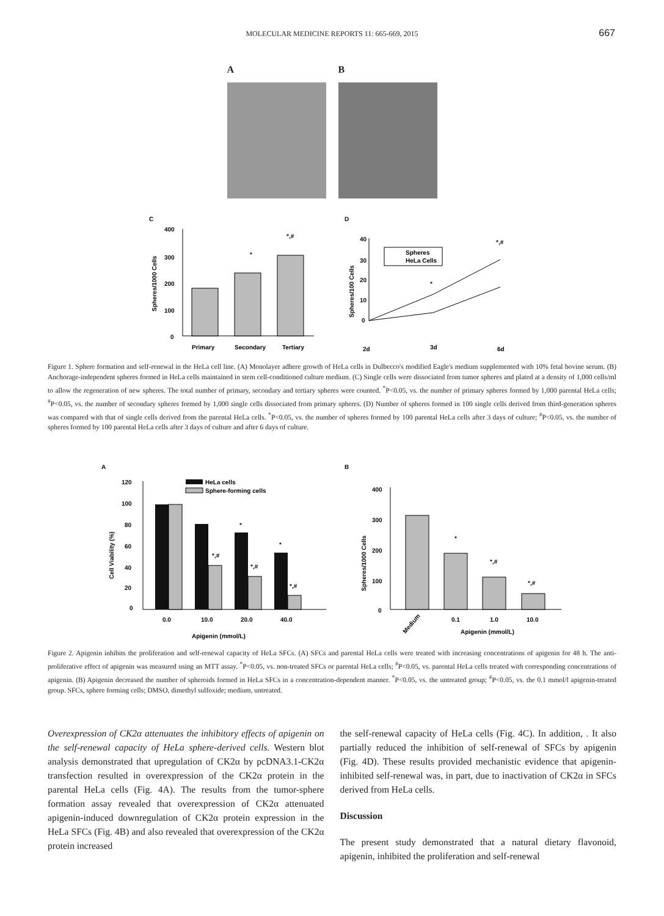MOLECULAR MEDICINE REPORTS 11: 665-669, 2015
667
A B
C
400
300
200
100
0
*
*,#
Primary
Secondary
Tertiary
Spheres/1000 Cells
D
40
30
20
10
0
Spheres
HeLa Cells
*
*,#
2d
3d
6d
Spheres/100 Cells
Figure 1. Sphere formation and self-renewal in the HeLa cell line. (A) Monolayer adhere growth of HeLa cells in Dulbecco's modified Eagle's medium supplemented with 10% fetal bovine serum. (B) Anchorage-independent spheres formed in HeLa cells maintained in stem cell-conditioned culture medium. (C) Single cells were dissociated from tumor spheres and plated at a density of 1,000 cells/ml to allow the regeneration of new spheres. The total number of primary, secondary and tertiary spheres were counted. <sup>*</sup>P<0.05, vs. the number of primary spheres formed by 1,000 parental HeLa cells; <sup>#</sup>P<0.05, vs. the number of secondary spheres formed by 1,000 single cells dissociated from primary spheres. (D) Number of spheres formed in 100 single cells derived from third-generation spheres was compared with that of single cells derived from the parental HeLa cells. <sup>*</sup>P<0.05, vs. the number of spheres formed by 100 parental HeLa cells after 3 days of culture; <sup>#</sup>P<0.05, vs. the number of spheres formed by 100 parental HeLa cells after 3 days of culture and after 6 days of culture.
A
HeLa cells
Sphere-forming cells
120
100
80
60
40
20
0
*,#
*,#
*,#
*
*
0.0
10.0
20.0
40.0
Apigenin (mmol/L)
Cell Viability (%)
B
400
300
200
100
0
*
*,#
*,#
Medium
0.1
1.0
10.0
Apigenin (mmol/L)
Spheres/1000 Cells
Figure 2. Apigenin inhibits the proliferation and self-renewal capacity of HeLa SFCs. (A) SFCs and parental HeLa cells were treated with increasing concentrations of apigenin for 48 h. The anti-proliferative effect of apigenin was measured using an MTT assay. <sup>*</sup>P<0.05, vs. non-treated SFCs or parental HeLa cells; <sup>#</sup>P<0.05, vs. parental HeLa cells treated with corresponding concentrations of apigenin. (B) Apigenin decreased the number of spheroids formed in HeLa SFCs in a concentration-dependent manner. <sup>*</sup>P<0.05, vs. the untreated group; <sup>#</sup>P<0.05, vs. the 0.1 mmol/l apigenin-treated group. SFCs, sphere forming cells; DMSO, dimethyl sulfoxide; medium, untreated.
Overexpression of CK2α attenuates the inhibitory effects of apigenin on the self-renewal capacity of HeLa sphere-derived cells. Western blot analysis demonstrated that upregulation of CK2α by pcDNA3.1-CK2α transfection resulted in overexpression of the CK2α protein in the parental HeLa cells (Fig. 4A). The results from the tumor-sphere formation assay revealed that overexpression of CK2α attenuated apigenin-induced downregulation of CK2α protein expression in the HeLa SFCs (Fig. 4B) and also revealed that overexpression of the CK2α protein increased
the self-renewal capacity of HeLa cells (Fig. 4C). In addition, . It also partially reduced the inhibition of self-renewal of SFCs by apigenin (Fig. 4D). These results provided mechanistic evidence that apigenin-inhibited self-renewal was, in part, due to inactivation of CK2α in SFCs derived from HeLa cells.
Discussion
The present study demonstrated that a natural dietary flavonoid, apigenin, inhibited the proliferation and self-renewal